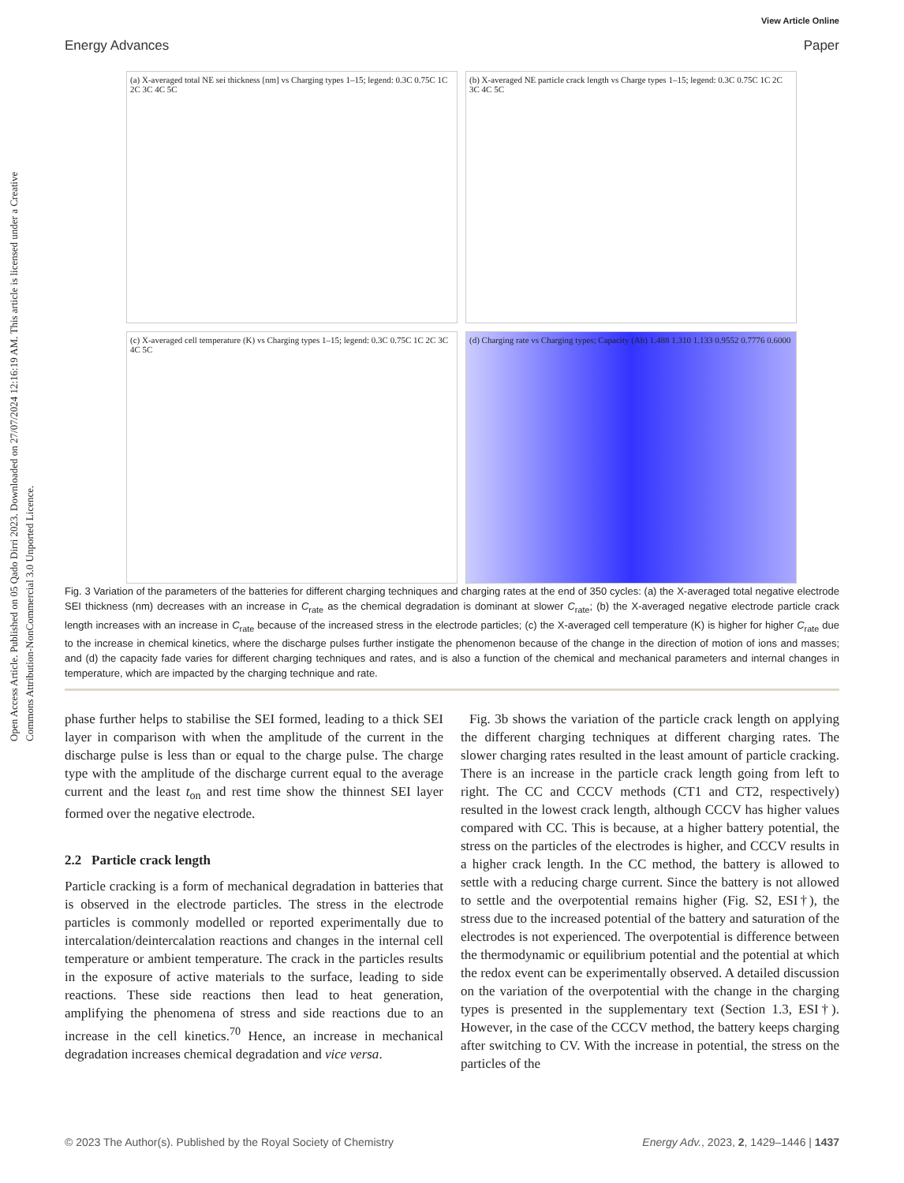Open Access Article. Published on 05 Qado Dirri 2023. Downloaded on 27/07/2024 12:16:19 AM. This article is licensed under a Creative Commons Attribution-NonCommercial 3.0 Unported Licence.
View Article Online
Energy Advances Paper
(a) X-averaged total NE sei thickness [nm] vs Charging types 1–15; legend: 0.3C 0.75C 1C 2C 3C 4C 5C
(b) X-averaged NE particle crack length vs Charge types 1–15; legend: 0.3C 0.75C 1C 2C 3C 4C 5C
(c) X-averaged cell temperature (K) vs Charging types 1–15; legend: 0.3C 0.75C 1C 2C 3C 4C 5C
(d) Charging rate vs Charging types; Capacity (Ah) 1.488 1.310 1.133 0.9552 0.7776 0.6000
Fig. 3 Variation of the parameters of the batteries for different charging techniques and charging rates at the end of 350 cycles: (a) the X-averaged total negative electrode SEI thickness (nm) decreases with an increase in C<sub>rate</sub> as the chemical degradation is dominant at slower C<sub>rate</sub>; (b) the X-averaged negative electrode particle crack length increases with an increase in C<sub>rate</sub> because of the increased stress in the electrode particles; (c) the X-averaged cell temperature (K) is higher for higher C<sub>rate</sub> due to the increase in chemical kinetics, where the discharge pulses further instigate the phenomenon because of the change in the direction of motion of ions and masses; and (d) the capacity fade varies for different charging techniques and rates, and is also a function of the chemical and mechanical parameters and internal changes in temperature, which are impacted by the charging technique and rate.
phase further helps to stabilise the SEI formed, leading to a thick SEI layer in comparison with when the amplitude of the current in the discharge pulse is less than or equal to the charge pulse. The charge type with the amplitude of the discharge current equal to the average current and the least t<sub>on</sub> and rest time show the thinnest SEI layer formed over the negative electrode.
2.2 Particle crack length
Particle cracking is a form of mechanical degradation in batteries that is observed in the electrode particles. The stress in the electrode particles is commonly modelled or reported experimentally due to intercalation/deintercalation reactions and changes in the internal cell temperature or ambient temperature. The crack in the particles results in the exposure of active materials to the surface, leading to side reactions. These side reactions then lead to heat generation, amplifying the phenomena of stress and side reactions due to an increase in the cell kinetics.<sup>70</sup> Hence, an increase in mechanical degradation increases chemical degradation and vice versa.
Fig. 3b shows the variation of the particle crack length on applying the different charging techniques at different charging rates. The slower charging rates resulted in the least amount of particle cracking. There is an increase in the particle crack length going from left to right. The CC and CCCV methods (CT1 and CT2, respectively) resulted in the lowest crack length, although CCCV has higher values compared with CC. This is because, at a higher battery potential, the stress on the particles of the electrodes is higher, and CCCV results in a higher crack length. In the CC method, the battery is allowed to settle with a reducing charge current. Since the battery is not allowed to settle and the overpotential remains higher (Fig. S2, ESI†), the stress due to the increased potential of the battery and saturation of the electrodes is not experienced. The overpotential is difference between the thermodynamic or equilibrium potential and the potential at which the redox event can be experimentally observed. A detailed discussion on the variation of the overpotential with the change in the charging types is presented in the supplementary text (Section 1.3, ESI†). However, in the case of the CCCV method, the battery keeps charging after switching to CV. With the increase in potential, the stress on the particles of the
© 2023 The Author(s). Published by the Royal Society of Chemistry Energy Adv., 2023, 2, 1429–1446 | 1437